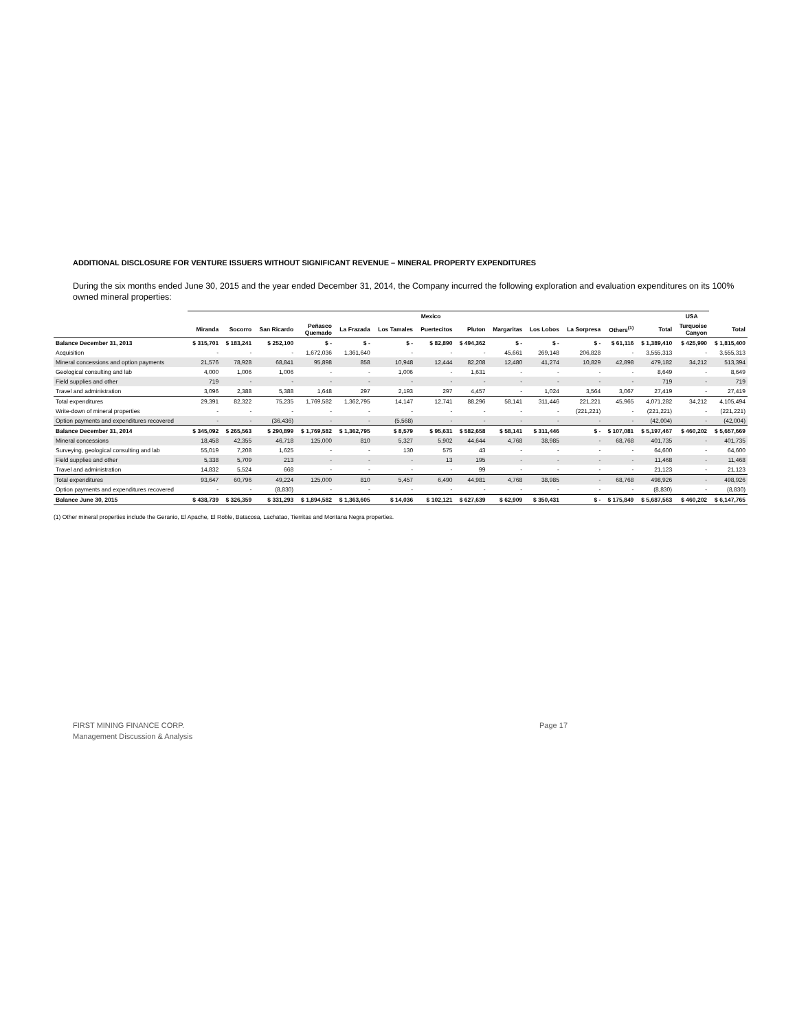ADDITIONAL DISCLOSURE FOR VENTURE ISSUERS WITHOUT SIGNIFICANT REVENUE – MINERAL PROPERTY EXPENDITURES
During the six months ended June 30, 2015 and the year ended December 31, 2014, the Company incurred the following exploration and evaluation expenditures on its 100% owned mineral properties:
| | Mexico | | | | | | | | | | | | | USA | |
| --- | --- | --- | --- | --- | --- | --- | --- | --- | --- | --- | --- | --- | --- | --- | --- |
| | Miranda | Socorro | San Ricardo | Peñasco Quemado | La Frazada | Los Tamales | Puertecitos | Pluton | Margaritas | Los Lobos | La Sorpresa | Others<sup>(1)</sup> | Total | Turquoise Canyon | Total |
| Balance December 31, 2013 | $ 315,701 | $ 183,241 | $ 252,100 | $ - | $ - | $ - | $ 82,890 | $ 494,362 | $ - | $ - | $ - | $ 61,116 | $ 1,389,410 | $ 425,990 | $ 1,815,400 |
| Acquisition | - | - | - | 1,672,036 | 1,361,640 | - | - | - | 45,661 | 269,148 | 206,828 | - | 3,555,313 | - | 3,555,313 |
| Mineral concessions and option payments | 21,576 | 78,928 | 68,841 | 95,898 | 858 | 10,948 | 12,444 | 82,208 | 12,480 | 41,274 | 10,829 | 42,898 | 479,182 | 34,212 | 513,394 |
| Geological consulting and lab | 4,000 | 1,006 | 1,006 | - | - | 1,006 | - | 1,631 | - | - | - | - | 8,649 | - | 8,649 |
| Field supplies and other | 719 | - | - | - | - | - | - | - | - | - | - | - | 719 | - | 719 |
| Travel and administration | 3,096 | 2,388 | 5,388 | 1,648 | 297 | 2,193 | 297 | 4,457 | - | 1,024 | 3,564 | 3,067 | 27,419 | - | 27,419 |
| Total expenditures | 29,391 | 82,322 | 75,235 | 1,769,582 | 1,362,795 | 14,147 | 12,741 | 88,296 | 58,141 | 311,446 | 221,221 | 45,965 | 4,071,282 | 34,212 | 4,105,494 |
| Write-down of mineral properties | - | - | - | - | - | - | - | - | - | - | (221,221) | - | (221,221) | - | (221,221) |
| Option payments and expenditures recovered | - | - | (36,436) | - | - | (5,568) | - | - | - | - | - | - | (42,004) | - | (42,004) |
| Balance December 31, 2014 | $ 345,092 | $ 265,563 | $ 290,899 | $ 1,769,582 | $ 1,362,795 | $ 8,579 | $ 95,631 | $ 582,658 | $ 58,141 | $ 311,446 | $ - | $ 107,081 | $ 5,197,467 | $ 460,202 | $ 5,657,669 |
| Mineral concessions | 18,458 | 42,355 | 46,718 | 125,000 | 810 | 5,327 | 5,902 | 44,644 | 4,768 | 38,985 | - | 68,768 | 401,735 | - | 401,735 |
| Surveying, geological consulting and lab | 55,019 | 7,208 | 1,625 | - | - | 130 | 575 | 43 | - | - | - | - | 64,600 | - | 64,600 |
| Field supplies and other | 5,338 | 5,709 | 213 | - | - | - | 13 | 195 | - | - | - | - | 11,468 | - | 11,468 |
| Travel and administration | 14,832 | 5,524 | 668 | - | - | - | - | 99 | - | - | - | - | 21,123 | - | 21,123 |
| Total expenditures | 93,647 | 60,796 | 49,224 | 125,000 | 810 | 5,457 | 6,490 | 44,981 | 4,768 | 38,985 | - | 68,768 | 498,926 | - | 498,926 |
| Option payments and expenditures recovered | - | - | (8,830) | - | - | - | - | - | - | - | - | - | (8,830) | - | (8,830) |
| Balance June 30, 2015 | $ 438,739 | $ 326,359 | $ 331,293 | $ 1,894,582 | $ 1,363,605 | $ 14,036 | $ 102,121 | $ 627,639 | $ 62,909 | $ 350,431 | $ - | $ 175,849 | $ 5,687,563 | $ 460,202 | $ 6,147,765 |
(1) Other mineral properties include the Geranio, El Apache, El Roble, Batacosa, Lachatao, Tierritas and Montana Negra properties.
FIRST MINING FINANCE CORP.
Management Discussion & Analysis
Page 17